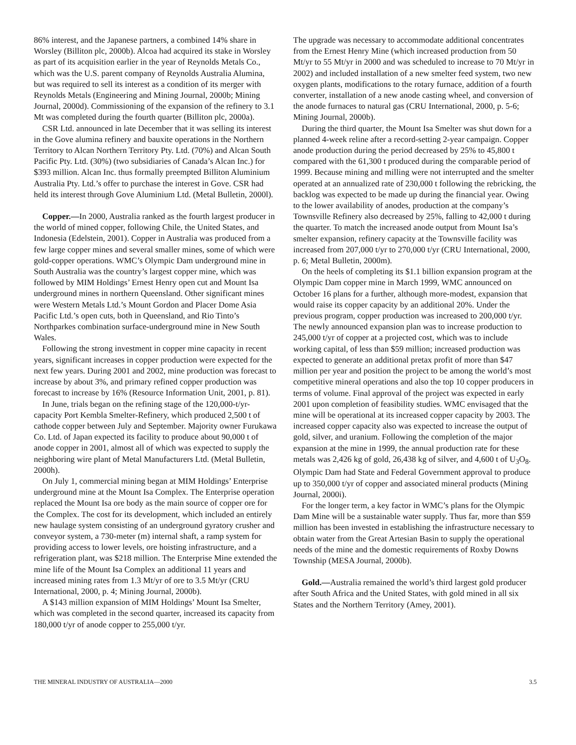86% interest, and the Japanese partners, a combined 14% share in Worsley (Billiton plc, 2000b). Alcoa had acquired its stake in Worsley as part of its acquisition earlier in the year of Reynolds Metals Co., which was the U.S. parent company of Reynolds Australia Alumina, but was required to sell its interest as a condition of its merger with Reynolds Metals (Engineering and Mining Journal, 2000b; Mining Journal, 2000d). Commissioning of the expansion of the refinery to 3.1 Mt was completed during the fourth quarter (Billiton plc, 2000a).
CSR Ltd. announced in late December that it was selling its interest in the Gove alumina refinery and bauxite operations in the Northern Territory to Alcan Northern Territory Pty. Ltd. (70%) and Alcan South Pacific Pty. Ltd. (30%) (two subsidiaries of Canada’s Alcan Inc.) for $393 million. Alcan Inc. thus formally preempted Billiton Aluminium Australia Pty. Ltd.’s offer to purchase the interest in Gove. CSR had held its interest through Gove Aluminium Ltd. (Metal Bulletin, 2000l).
Copper.—In 2000, Australia ranked as the fourth largest producer in the world of mined copper, following Chile, the United States, and Indonesia (Edelstein, 2001). Copper in Australia was produced from a few large copper mines and several smaller mines, some of which were gold-copper operations. WMC’s Olympic Dam underground mine in South Australia was the country’s largest copper mine, which was followed by MIM Holdings’ Ernest Henry open cut and Mount Isa underground mines in northern Queensland. Other significant mines were Western Metals Ltd.’s Mount Gordon and Placer Dome Asia Pacific Ltd.’s open cuts, both in Queensland, and Rio Tinto’s Northparkes combination surface-underground mine in New South Wales.
Following the strong investment in copper mine capacity in recent years, significant increases in copper production were expected for the next few years. During 2001 and 2002, mine production was forecast to increase by about 3%, and primary refined copper production was forecast to increase by 16% (Resource Information Unit, 2001, p. 81).
In June, trials began on the refining stage of the 120,000-t/yr-capacity Port Kembla Smelter-Refinery, which produced 2,500 t of cathode copper between July and September. Majority owner Furukawa Co. Ltd. of Japan expected its facility to produce about 90,000 t of anode copper in 2001, almost all of which was expected to supply the neighboring wire plant of Metal Manufacturers Ltd. (Metal Bulletin, 2000h).
On July 1, commercial mining began at MIM Holdings’ Enterprise underground mine at the Mount Isa Complex. The Enterprise operation replaced the Mount Isa ore body as the main source of copper ore for the Complex. The cost for its development, which included an entirely new haulage system consisting of an underground gyratory crusher and conveyor system, a 730-meter (m) internal shaft, a ramp system for providing access to lower levels, ore hoisting infrastructure, and a refrigeration plant, was $218 million. The Enterprise Mine extended the mine life of the Mount Isa Complex an additional 11 years and increased mining rates from 1.3 Mt/yr of ore to 3.5 Mt/yr (CRU International, 2000, p. 4; Mining Journal, 2000b).
A $143 million expansion of MIM Holdings’ Mount Isa Smelter, which was completed in the second quarter, increased its capacity from 180,000 t/yr of anode copper to 255,000 t/yr.
The upgrade was necessary to accommodate additional concentrates from the Ernest Henry Mine (which increased production from 50 Mt/yr to 55 Mt/yr in 2000 and was scheduled to increase to 70 Mt/yr in 2002) and included installation of a new smelter feed system, two new oxygen plants, modifications to the rotary furnace, addition of a fourth converter, installation of a new anode casting wheel, and conversion of the anode furnaces to natural gas (CRU International, 2000, p. 5-6; Mining Journal, 2000b).
During the third quarter, the Mount Isa Smelter was shut down for a planned 4-week reline after a record-setting 2-year campaign. Copper anode production during the period decreased by 25% to 45,800 t compared with the 61,300 t produced during the comparable period of 1999. Because mining and milling were not interrupted and the smelter operated at an annualized rate of 230,000 t following the rebricking, the backlog was expected to be made up during the financial year. Owing to the lower availability of anodes, production at the company’s Townsville Refinery also decreased by 25%, falling to 42,000 t during the quarter. To match the increased anode output from Mount Isa’s smelter expansion, refinery capacity at the Townsville facility was increased from 207,000 t/yr to 270,000 t/yr (CRU International, 2000, p. 6; Metal Bulletin, 2000m).
On the heels of completing its $1.1 billion expansion program at the Olympic Dam copper mine in March 1999, WMC announced on October 16 plans for a further, although more-modest, expansion that would raise its copper capacity by an additional 20%. Under the previous program, copper production was increased to 200,000 t/yr. The newly announced expansion plan was to increase production to 245,000 t/yr of copper at a projected cost, which was to include working capital, of less than $59 million; increased production was expected to generate an additional pretax profit of more than $47 million per year and position the project to be among the world’s most competitive mineral operations and also the top 10 copper producers in terms of volume. Final approval of the project was expected in early 2001 upon completion of feasibility studies. WMC envisaged that the mine will be operational at its increased copper capacity by 2003. The increased copper capacity also was expected to increase the output of gold, silver, and uranium. Following the completion of the major expansion at the mine in 1999, the annual production rate for these metals was 2,426 kg of gold, 26,438 kg of silver, and 4,600 t of U<sub>3</sub>O<sub>8</sub>. Olympic Dam had State and Federal Government approval to produce up to 350,000 t/yr of copper and associated mineral products (Mining Journal, 2000i).
For the longer term, a key factor in WMC’s plans for the Olympic Dam Mine will be a sustainable water supply. Thus far, more than $59 million has been invested in establishing the infrastructure necessary to obtain water from the Great Artesian Basin to supply the operational needs of the mine and the domestic requirements of Roxby Downs Township (MESA Journal, 2000b).
Gold.—Australia remained the world’s third largest gold producer after South Africa and the United States, with gold mined in all six States and the Northern Territory (Amey, 2001).
THE MINERAL INDUSTRY OF AUSTRALIA—2000 3.5